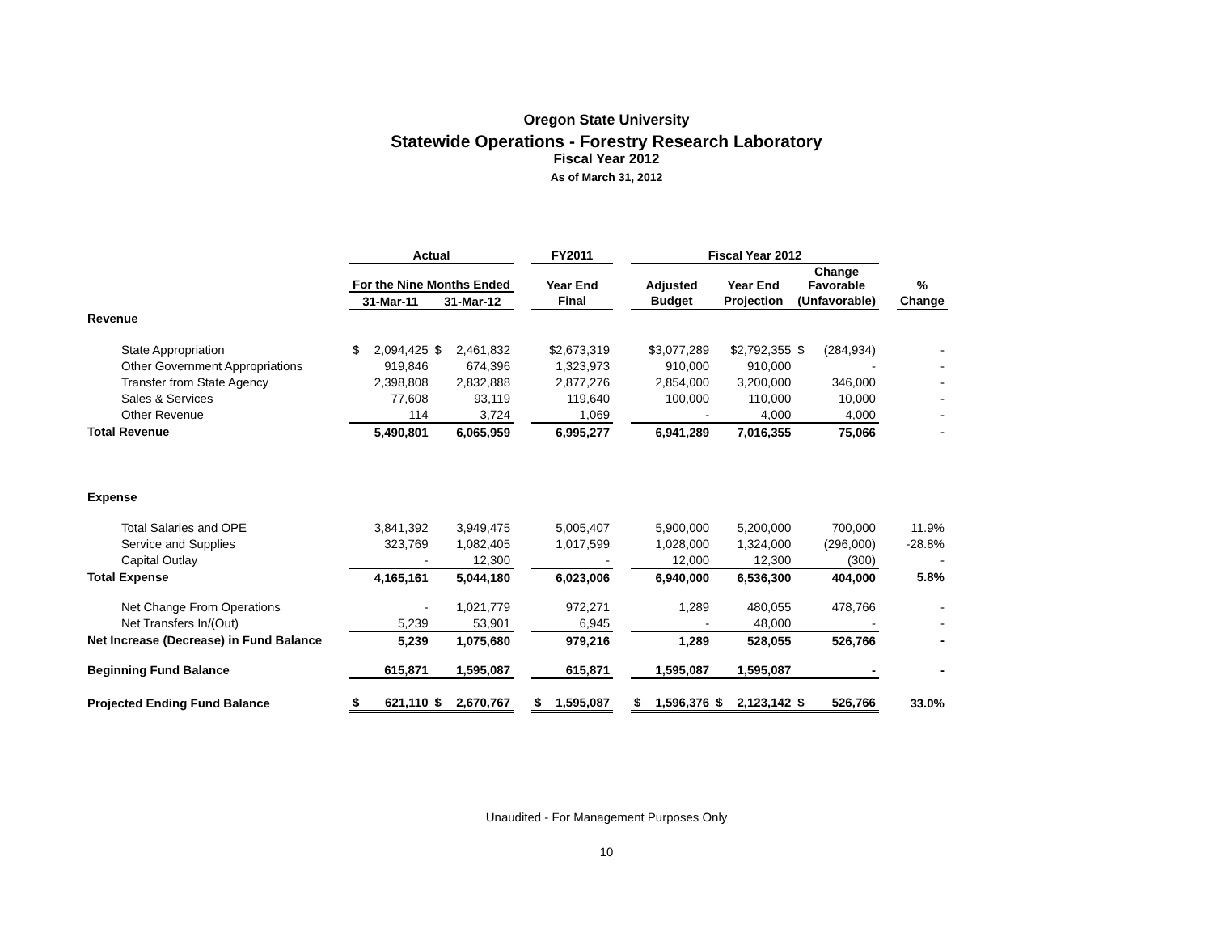Oregon State University
Statewide Operations - Forestry Research Laboratory
Fiscal Year 2012
As of March 31, 2012
| | Actual | | | | | FY2011 | | | Fiscal Year 2012 | | | | | | | |
| --- | --- | --- | --- | --- | --- | --- | --- | --- | --- | --- | --- | --- | --- | --- | --- | --- |
| | For the Nine Months Ended | | | | | Year End | | | Adjusted | | Year End | | Change Favorable | | | % |
| | 31-Mar-11 | | 31-Mar-12 | | | Final | | | Budget | | Projection | | (Unfavorable) | | | Change |
| Revenue | | | | | | | | | | | | | | | | |
| State Appropriation | $ | 2,094,425 | $ | 2,461,832 | | | $2,673,319 | | | $3,077,289 | | $2,792,355 | $ | (284,934) | | - |
| Other Government Appropriations | | 919,846 | | 674,396 | | | 1,323,973 | | | 910,000 | | 910,000 | | - | | - |
| Transfer from State Agency | | 2,398,808 | | 2,832,888 | | | 2,877,276 | | | 2,854,000 | | 3,200,000 | | 346,000 | | - |
| Sales & Services | | 77,608 | | 93,119 | | | 119,640 | | | 100,000 | | 110,000 | | 10,000 | | - |
| Other Revenue | | 114 | | 3,724 | | | 1,069 | | | - | | 4,000 | | 4,000 | | - |
| Total Revenue | | 5,490,801 | | 6,065,959 | | | 6,995,277 | | | 6,941,289 | | 7,016,355 | | 75,066 | | - |
| Expense | | | | | | | | | | | | | | | | |
| Total Salaries and OPE | | 3,841,392 | | 3,949,475 | | | 5,005,407 | | | 5,900,000 | | 5,200,000 | | 700,000 | | 11.9% |
| Service and Supplies | | 323,769 | | 1,082,405 | | | 1,017,599 | | | 1,028,000 | | 1,324,000 | | (296,000) | | -28.8% |
| Capital Outlay | | - | | 12,300 | | | - | | | 12,000 | | 12,300 | | (300) | | - |
| Total Expense | | 4,165,161 | | 5,044,180 | | | 6,023,006 | | | 6,940,000 | | 6,536,300 | | 404,000 | | 5.8% |
| Net Change From Operations | | - | | 1,021,779 | | | 972,271 | | | 1,289 | | 480,055 | | 478,766 | | - |
| Net Transfers In/(Out) | | 5,239 | | 53,901 | | | 6,945 | | | - | | 48,000 | | - | | - |
| Net Increase (Decrease) in Fund Balance | | 5,239 | | 1,075,680 | | | 979,216 | | | 1,289 | | 528,055 | | 526,766 | | - |
| Beginning Fund Balance | | 615,871 | | 1,595,087 | | | 615,871 | | | 1,595,087 | | 1,595,087 | | - | | - |
| Projected Ending Fund Balance | $ | 621,110 | $ | 2,670,767 | | $ | 1,595,087 | | $ | 1,596,376 | $ | 2,123,142 | $ | 526,766 | | 33.0% |
Unaudited - For Management Purposes Only
10